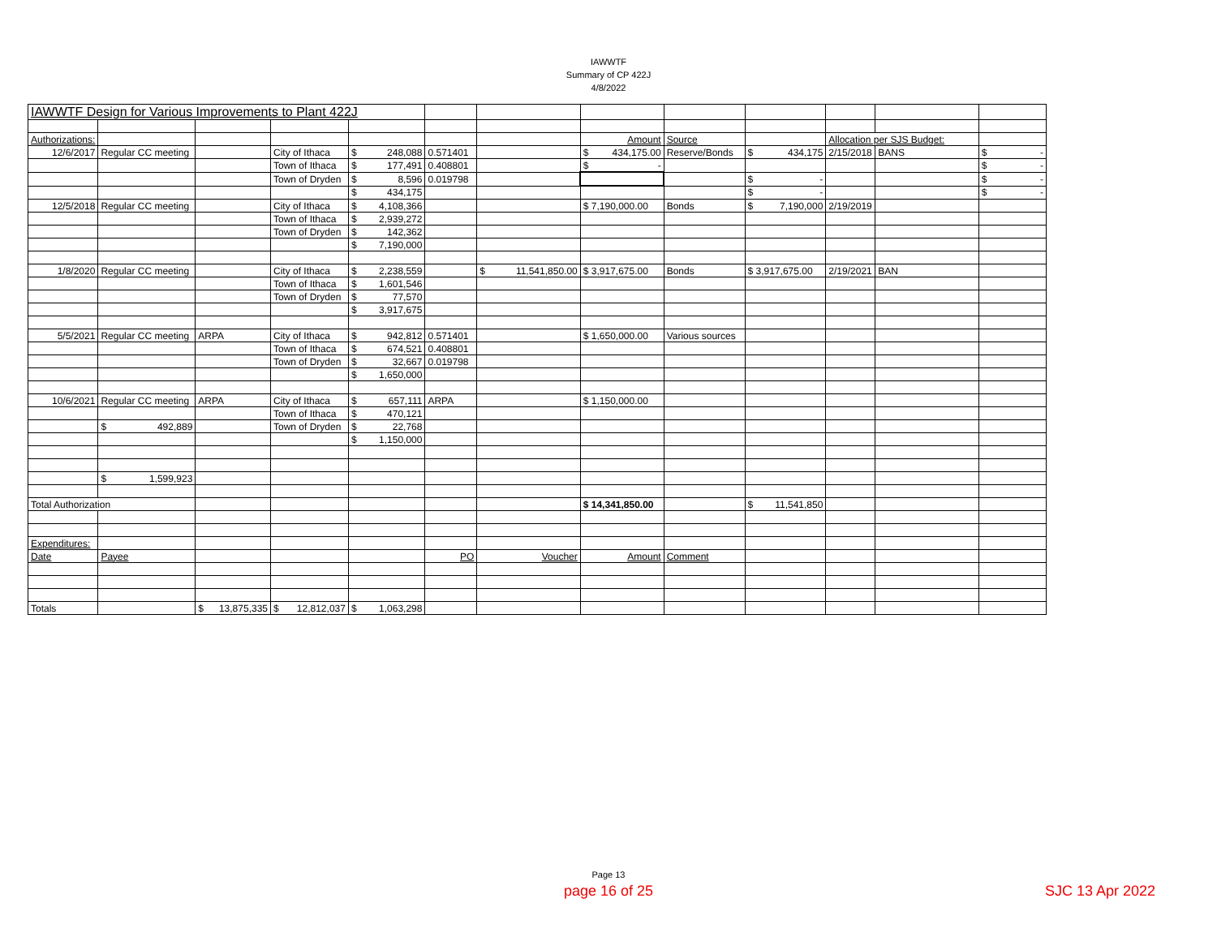IAWWTF
Summary of CP 422J
4/8/2022
| IAWWTF Design for Various Improvements to Plant 422J | | | | | | | | | | | | |
| Authorizations: | | | | | | | Amount | Source | | Allocation per SJS Budget: | | |
| 12/6/2017 | Regular CC meeting | | City of Ithaca | $ 248,088 | 0.571401 | | $ 434,175.00 | Reserve/Bonds | $ 434,175 | 2/15/2018 | BANS | $ - |
| | | | Town of Ithaca | $ 177,491 | 0.408801 | | $ - | | | | | $ - |
| | | | Town of Dryden | $ 8,596 | 0.019798 | | | | $ - | | | $ - |
| | | | | $ 434,175 | | | | | $ - | | | $ - |
| 12/5/2018 | Regular CC meeting | | City of Ithaca | $ 4,108,366 | | | $ 7,190,000.00 | Bonds | $ 7,190,000 | 2/19/2019 | | |
| | | | Town of Ithaca | $ 2,939,272 | | | | | | | | |
| | | | Town of Dryden | $ 142,362 | | | | | | | | |
| | | | | $ 7,190,000 | | | | | | | | |
| 1/8/2020 | Regular CC meeting | | City of Ithaca | $ 2,238,559 | | $ 11,541,850.00 | $ 3,917,675.00 | Bonds | $ 3,917,675.00 | 2/19/2021 | BAN | |
| | | | Town of Ithaca | $ 1,601,546 | | | | | | | | |
| | | | Town of Dryden | $ 77,570 | | | | | | | | |
| | | | | $ 3,917,675 | | | | | | | | |
| 5/5/2021 | Regular CC meeting | ARPA | City of Ithaca | $ 942,812 | 0.571401 | | $ 1,650,000.00 | Various sources | | | | |
| | | | Town of Ithaca | $ 674,521 | 0.408801 | | | | | | | |
| | | | Town of Dryden | $ 32,667 | 0.019798 | | | | | | | |
| | | | | $ 1,650,000 | | | | | | | | |
| 10/6/2021 | Regular CC meeting | ARPA | City of Ithaca | $ 657,111 | ARPA | | $ 1,150,000.00 | | | | | |
| | | | Town of Ithaca | $ 470,121 | | | | | | | | |
| | $ 492,889 | | Town of Dryden | $ 22,768 | | | | | | | | |
| | | | | $ 1,150,000 | | | | | | | | |
| | $ 1,599,923 | | | | | | | | | | | |
| Total Authorization | | | | | | | $ 14,341,850.00 | | $ 11,541,850 | | | |
| Expenditures: | | | | | | | | | | | | |
| Date | Payee | | | | PO | Voucher | Amount | Comment | | | | |
| Totals | | $ 13,875,335 | $ 12,812,037 | $ 1,063,298 | | | | | | | | |
Page 13
page 16 of 25 SJC 13 Apr 2022